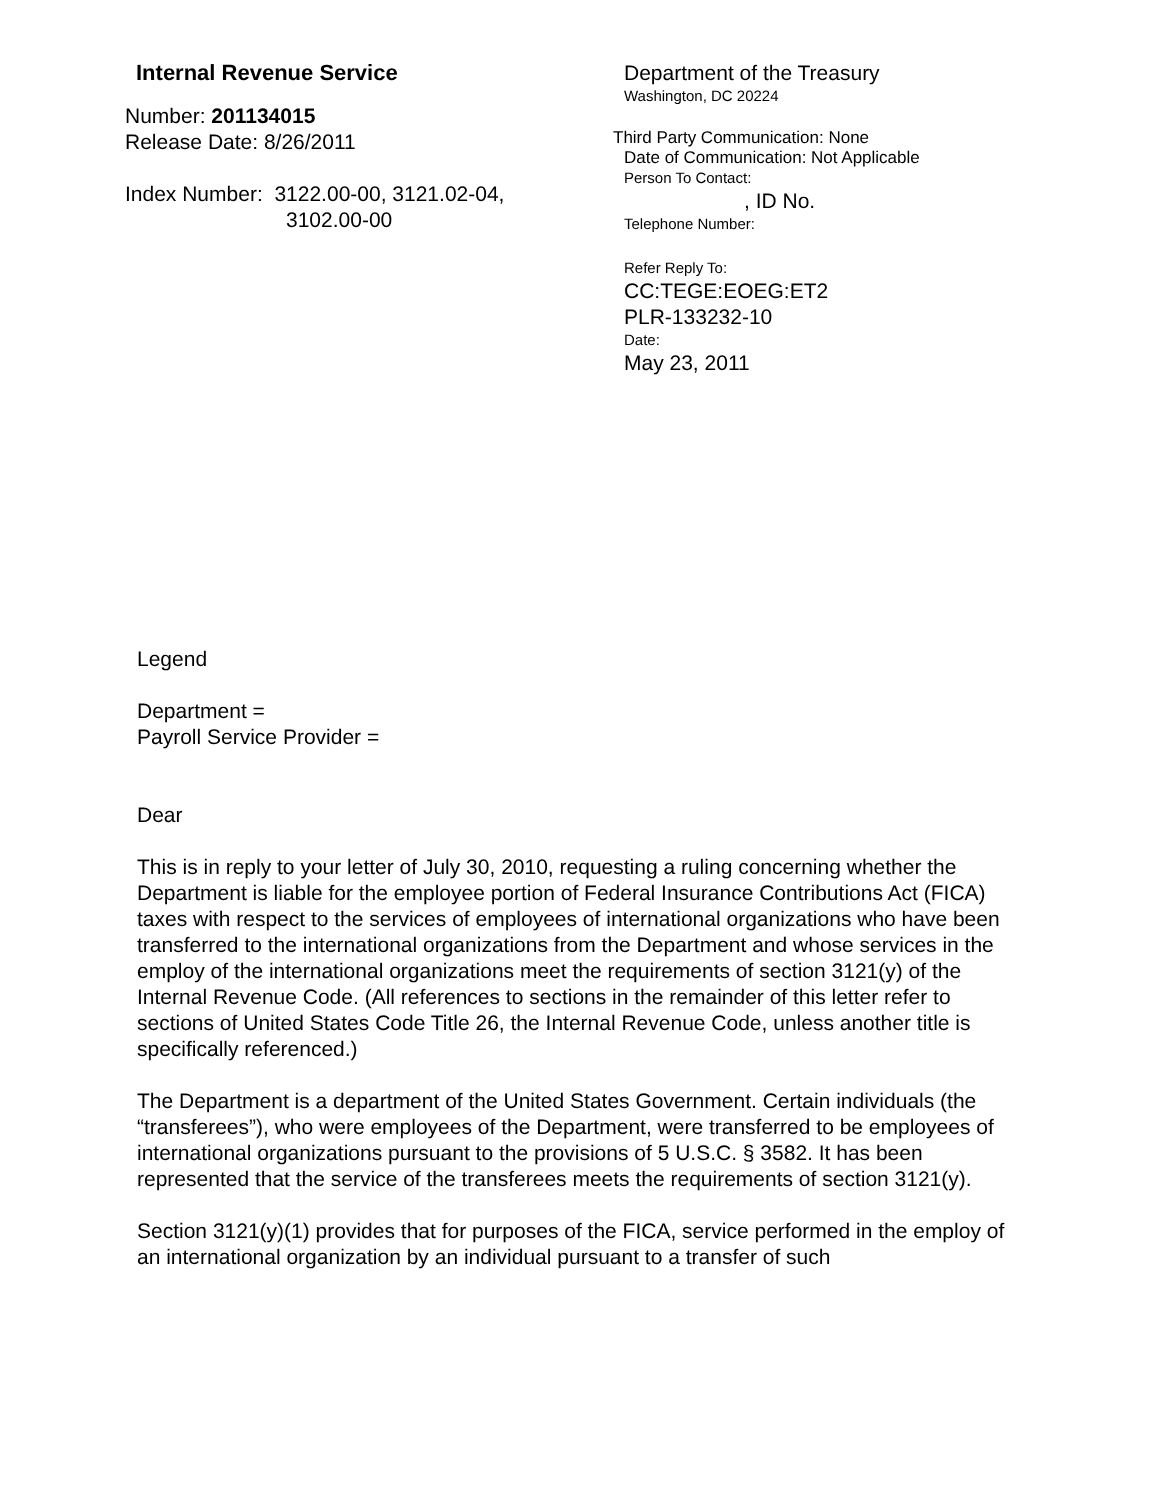Internal Revenue Service
Number: 201134015
Release Date: 8/26/2011
Index Number: 3122.00-00, 3121.02-04,
3102.00-00
Department of the Treasury
Washington, DC 20224
Third Party Communication: None
Date of Communication: Not Applicable
Person To Contact:
, ID No.
Telephone Number:
Refer Reply To:
CC:TEGE:EOEG:ET2
PLR-133232-10
Date:
May 23, 2011
Legend
Department =
Payroll Service Provider =
Dear
This is in reply to your letter of July 30, 2010, requesting a ruling concerning whether the Department is liable for the employee portion of Federal Insurance Contributions Act (FICA) taxes with respect to the services of employees of international organizations who have been transferred to the international organizations from the Department and whose services in the employ of the international organizations meet the requirements of section 3121(y) of the Internal Revenue Code. (All references to sections in the remainder of this letter refer to sections of United States Code Title 26, the Internal Revenue Code, unless another title is specifically referenced.)
The Department is a department of the United States Government. Certain individuals (the “transferees”), who were employees of the Department, were transferred to be employees of international organizations pursuant to the provisions of 5 U.S.C. § 3582. It has been represented that the service of the transferees meets the requirements of section 3121(y).
Section 3121(y)(1) provides that for purposes of the FICA, service performed in the employ of an international organization by an individual pursuant to a transfer of such